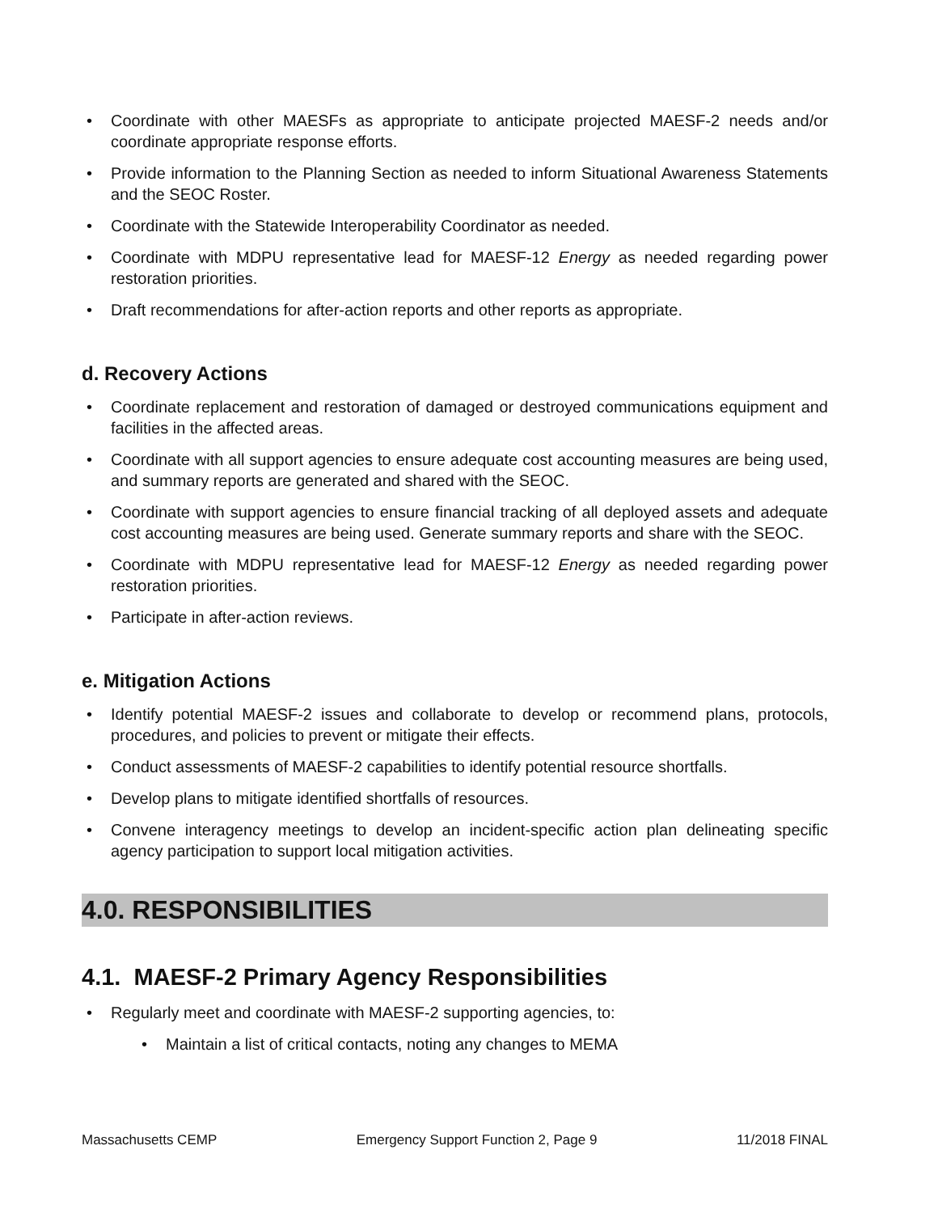Coordinate with other MAESFs as appropriate to anticipate projected MAESF-2 needs and/or coordinate appropriate response efforts.
Provide information to the Planning Section as needed to inform Situational Awareness Statements and the SEOC Roster.
Coordinate with the Statewide Interoperability Coordinator as needed.
Coordinate with MDPU representative lead for MAESF-12 Energy as needed regarding power restoration priorities.
Draft recommendations for after-action reports and other reports as appropriate.
d. Recovery Actions
Coordinate replacement and restoration of damaged or destroyed communications equipment and facilities in the affected areas.
Coordinate with all support agencies to ensure adequate cost accounting measures are being used, and summary reports are generated and shared with the SEOC.
Coordinate with support agencies to ensure financial tracking of all deployed assets and adequate cost accounting measures are being used. Generate summary reports and share with the SEOC.
Coordinate with MDPU representative lead for MAESF-12 Energy as needed regarding power restoration priorities.
Participate in after-action reviews.
e. Mitigation Actions
Identify potential MAESF-2 issues and collaborate to develop or recommend plans, protocols, procedures, and policies to prevent or mitigate their effects.
Conduct assessments of MAESF-2 capabilities to identify potential resource shortfalls.
Develop plans to mitigate identified shortfalls of resources.
Convene interagency meetings to develop an incident-specific action plan delineating specific agency participation to support local mitigation activities.
4.0. RESPONSIBILITIES
4.1. MAESF-2 Primary Agency Responsibilities
Regularly meet and coordinate with MAESF-2 supporting agencies, to:
Maintain a list of critical contacts, noting any changes to MEMA
Massachusetts CEMP Emergency Support Function 2, Page 9 11/2018 FINAL